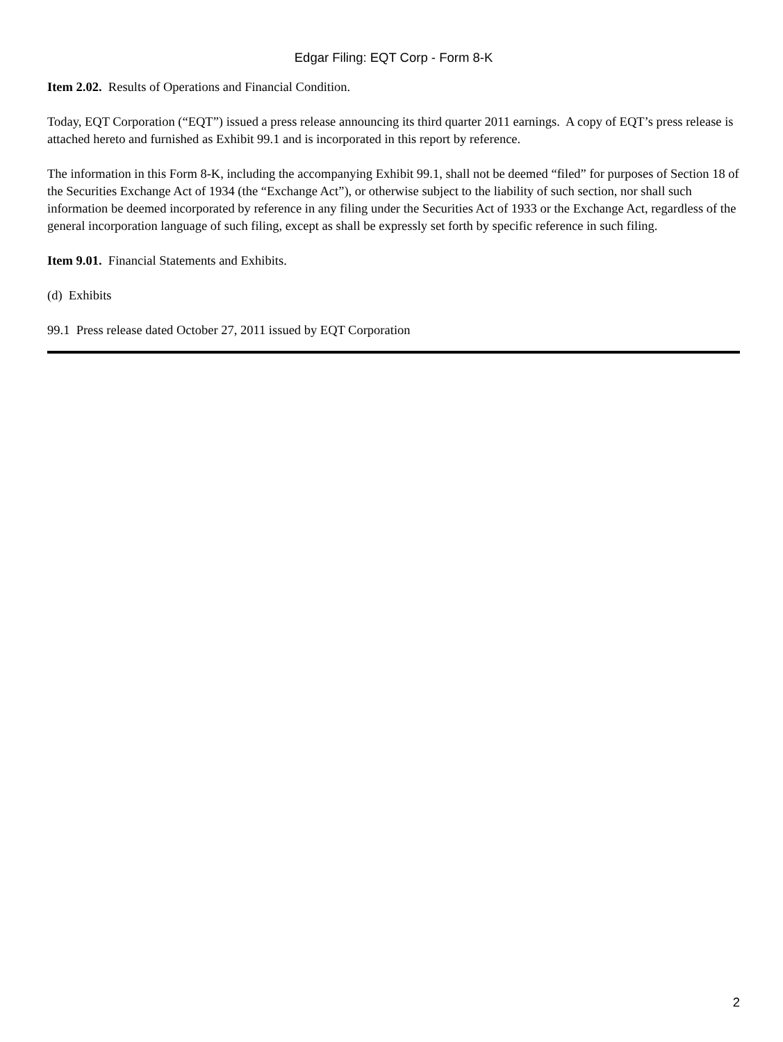Edgar Filing: EQT Corp - Form 8-K
Item 2.02. Results of Operations and Financial Condition.
Today, EQT Corporation (“EQT”) issued a press release announcing its third quarter 2011 earnings. A copy of EQT’s press release is attached hereto and furnished as Exhibit 99.1 and is incorporated in this report by reference.
The information in this Form 8-K, including the accompanying Exhibit 99.1, shall not be deemed “filed” for purposes of Section 18 of the Securities Exchange Act of 1934 (the “Exchange Act”), or otherwise subject to the liability of such section, nor shall such information be deemed incorporated by reference in any filing under the Securities Act of 1933 or the Exchange Act, regardless of the general incorporation language of such filing, except as shall be expressly set forth by specific reference in such filing.
Item 9.01. Financial Statements and Exhibits.
(d) Exhibits
99.1 Press release dated October 27, 2011 issued by EQT Corporation
2